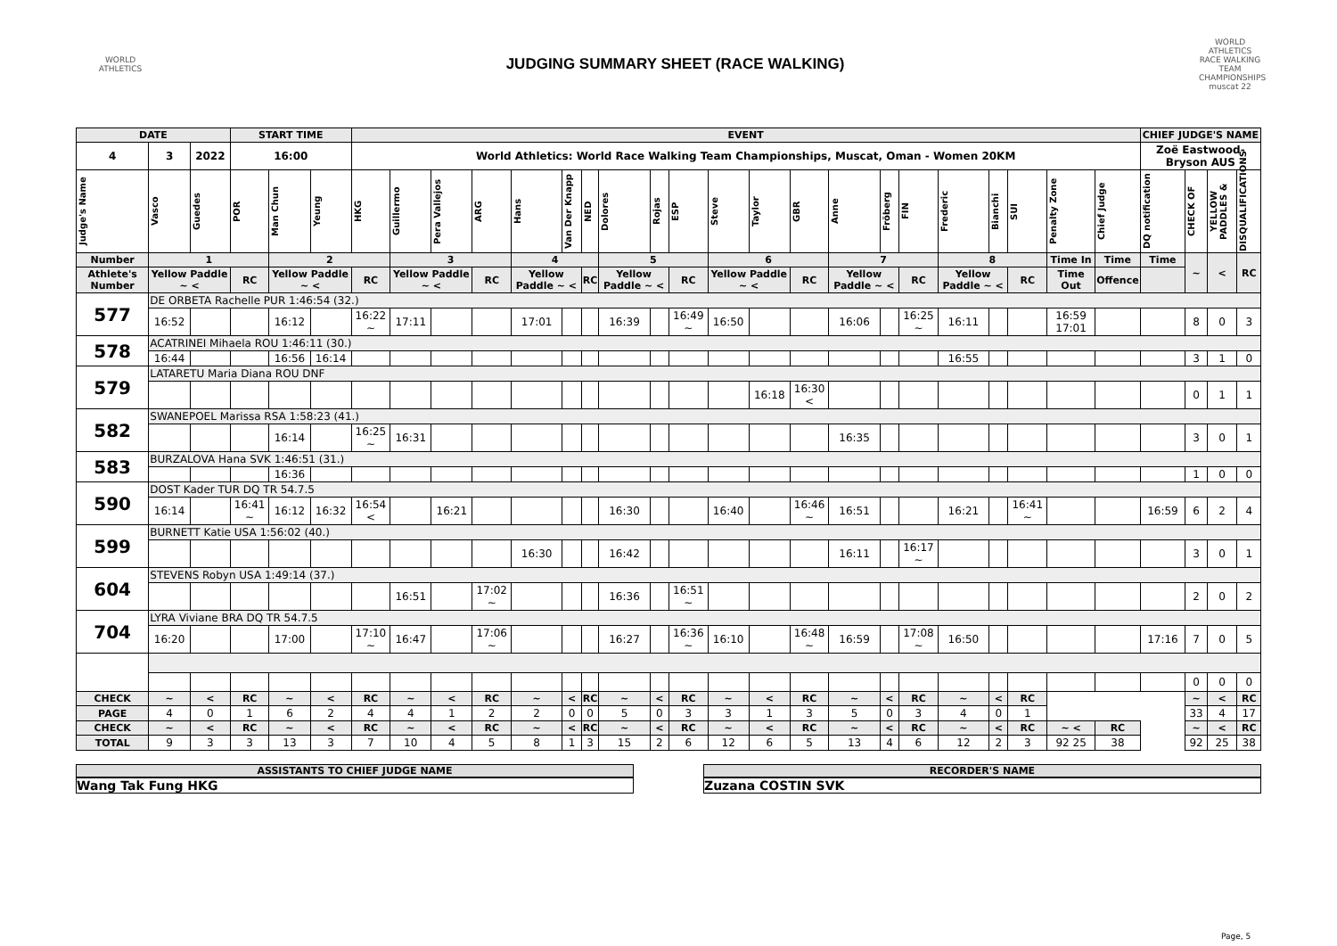WORLD ATHLETICS
JUDGING SUMMARY SHEET (RACE WALKING)
WORLD ATHLETICS RACE WALKING TEAM CHAMPIONSHIPS muscat 22
| DATE | | | START TIME | | | EVENT | | | | | | | | | | | | | | | | | | | | | CHIEF JUDGE'S NAME | | | |
| --- | --- | --- | --- | --- | --- | --- | --- | --- | --- | --- | --- | --- | --- | --- | --- | --- | --- | --- | --- | --- | --- | --- | --- | --- | --- | --- | --- | --- | --- | --- |
| 4 | 3 | 2022 | 16:00 | | | World Athletics: World Race Walking Team Championships, Muscat, Oman - Women 20KM | | | | | | | | | | | | | | | | | | | | | Zoë Eastwood-Bryson AUS | | | |
| Judge's Name | Vasco | Guedes | POR | Man Chun | Yeung | HKG | Guillermo | Pera Vallejos | ARG | Hans | Van Der Knapp | NED | Dolores | Rojas | ESP | Steve | Taylor | GBR | Anne | Fröberg | FIN | Frederic | Bianchi | SUI | Penalty Zone | Chief Judge | DQ notification | CHECK OF | YELLOW PADDLES & | DISQUALIFICATIONS |
| Number | 1 | | | 2 | | | 3 | | | 4 | | | 5 | | | 6 | | | 7 | | | 8 | | | Time In | Time | Time | ~ | < | RC |
| Athlete's Number | Yellow Paddle ~ < | | RC | Yellow Paddle ~ < | | RC | Yellow Paddle ~ < | | RC | Yellow Paddle ~ < | | RC | Yellow Paddle ~ < | | RC | Yellow Paddle ~ < | | RC | Yellow Paddle ~ < | | RC | Yellow Paddle ~ < | | RC | Time Out | Offence | | | | |
| 577 | DE ORBETA Rachelle PUR 1:46:54 (32.) | | | | | | | | | | | | | | | | | | | | | | | | | | | | | |
| | 16:52 | | | 16:12 | | 16:22 ~ | 17:11 | | | 17:01 | | | 16:39 | | 16:49 ~ | 16:50 | | | 16:06 | | 16:25 ~ | 16:11 | | | 16:59 17:01 | | | 8 | 0 | 3 |
| 578 | ACATRINEI Mihaela ROU 1:46:11 (30.) | | | | | | | | | | | | | | | | | | | | | | | | | | | | | |
| | 16:44 | | | 16:56 | 16:14 | | | | | | | | | | | | | | | | | 16:55 | | | | | | 3 | 1 | 0 |
| 579 | LATARETU Maria Diana ROU DNF | | | | | | | | | | | | | | | | | | | | | | | | | | | | | |
| | | | | | | | | | | | | | | | | | 16:18 | 16:30 < | | | | | | | | | | 0 | 1 | 1 |
| 582 | SWANEPOEL Marissa RSA 1:58:23 (41.) | | | | | | | | | | | | | | | | | | | | | | | | | | | | | |
| | | | | 16:14 | | 16:25 ~ | 16:31 | | | | | | | | | | | | 16:35 | | | | | | | | | 3 | 0 | 1 |
| 583 | BURZALOVA Hana SVK 1:46:51 (31.) | | | | | | | | | | | | | | | | | | | | | | | | | | | | | |
| | | | | 16:36 | | | | | | | | | | | | | | | | | | | | | | | | 1 | 0 | 0 |
| 590 | DOST Kader TUR DQ TR 54.7.5 | | | | | | | | | | | | | | | | | | | | | | | | | | | | | |
| | 16:14 | | 16:41 ~ | 16:12 | 16:32 | 16:54 < | | 16:21 | | | | | 16:30 | | | 16:40 | | 16:46 ~ | 16:51 | | | 16:21 | | 16:41 ~ | | | 16:59 | 6 | 2 | 4 |
| 599 | BURNETT Katie USA 1:56:02 (40.) | | | | | | | | | | | | | | | | | | | | | | | | | | | | | |
| | | | | | | | | | | 16:30 | | | 16:42 | | | | | | 16:11 | | 16:17 ~ | | | | | | | 3 | 0 | 1 |
| 604 | STEVENS Robyn USA 1:49:14 (37.) | | | | | | | | | | | | | | | | | | | | | | | | | | | | | |
| | | | | | | | 16:51 | | 17:02 ~ | | | | 16:36 | | 16:51 ~ | | | | | | | | | | | | | 2 | 0 | 2 |
| 704 | LYRA Viviane BRA DQ TR 54.7.5 | | | | | | | | | | | | | | | | | | | | | | | | | | | | | |
| | 16:20 | | | 17:00 | | 17:10 ~ | 16:47 | | 17:06 ~ | | | | 16:27 | | 16:36 ~ | 16:10 | | 16:48 ~ | 16:59 | | 17:08 ~ | 16:50 | | | | | 17:16 | 7 | 0 | 5 |
| | | | | | | | | | | | | | | | | | | | | | | | | | | | | 0 | 0 | 0 |
| CHECK | ~ | < | RC | ~ | < | RC | ~ | < | RC | ~ | < | RC | ~ | < | RC | ~ | < | RC | ~ | < | RC | ~ | < | RC | | | | ~ | < | RC |
| PAGE | 4 | 0 | 1 | 6 | 2 | 4 | 4 | 1 | 2 | 2 | 0 | 0 | 5 | 0 | 3 | 3 | 1 | 3 | 5 | 0 | 3 | 4 | 0 | 1 | | | | 33 | 4 | 17 |
| CHECK | ~ | < | RC | ~ | < | RC | ~ | < | RC | ~ | < | RC | ~ | < | RC | ~ | < | RC | ~ | < | RC | ~ | < | RC | ~ < | RC | | ~ | < | RC |
| TOTAL | 9 | 3 | 3 | 13 | 3 | 7 | 10 | 4 | 5 | 8 | 1 | 3 | 15 | 2 | 6 | 12 | 6 | 5 | 13 | 4 | 6 | 12 | 2 | 3 | 92 25 | 38 | | 92 | 25 | 38 |
ASSISTANTS TO CHIEF JUDGE NAME
Wang Tak Fung HKG
RECORDER'S NAME
Zuzana COSTIN SVK
Page, 5